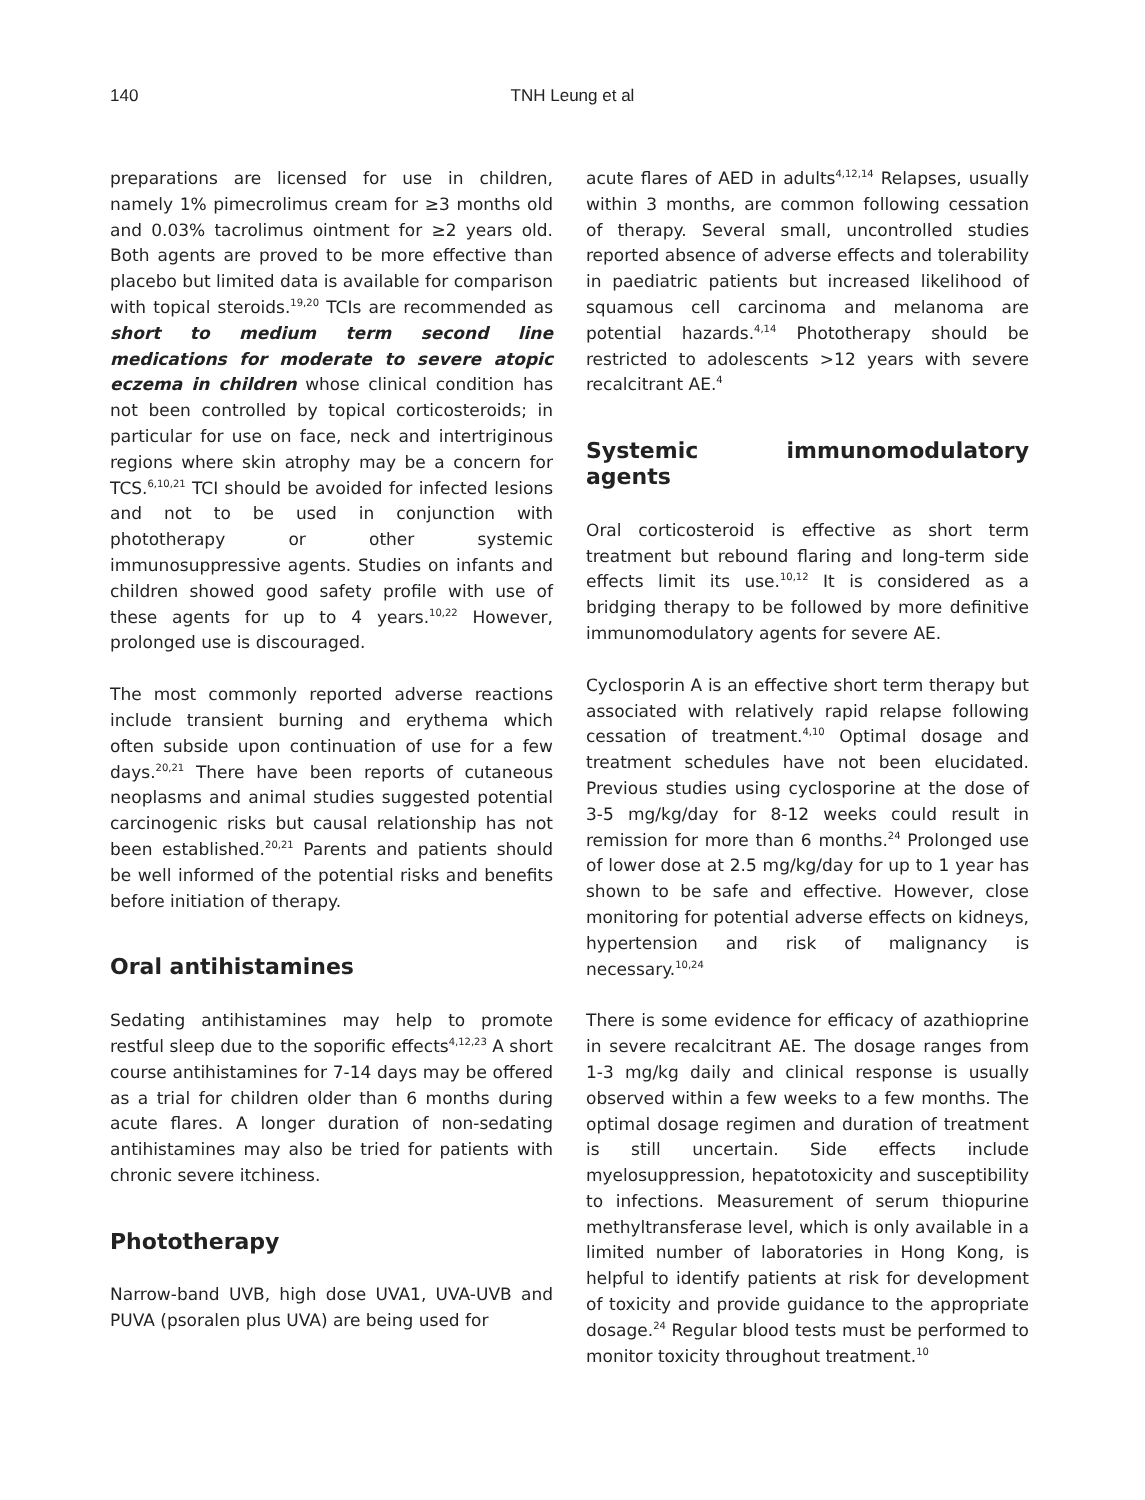140
TNH Leung et al
preparations are licensed for use in children, namely 1% pimecrolimus cream for ≥3 months old and 0.03% tacrolimus ointment for ≥2 years old. Both agents are proved to be more effective than placebo but limited data is available for comparison with topical steroids.<sup>19,20</sup> TCIs are recommended as short to medium term second line medications for moderate to severe atopic eczema in children whose clinical condition has not been controlled by topical corticosteroids; in particular for use on face, neck and intertriginous regions where skin atrophy may be a concern for TCS.<sup>6,10,21</sup> TCI should be avoided for infected lesions and not to be used in conjunction with phototherapy or other systemic immunosuppressive agents. Studies on infants and children showed good safety profile with use of these agents for up to 4 years.<sup>10,22</sup> However, prolonged use is discouraged.
The most commonly reported adverse reactions include transient burning and erythema which often subside upon continuation of use for a few days.<sup>20,21</sup> There have been reports of cutaneous neoplasms and animal studies suggested potential carcinogenic risks but causal relationship has not been established.<sup>20,21</sup> Parents and patients should be well informed of the potential risks and benefits before initiation of therapy.
Oral antihistamines
Sedating antihistamines may help to promote restful sleep due to the soporific effects<sup>4,12,23</sup> A short course antihistamines for 7-14 days may be offered as a trial for children older than 6 months during acute flares. A longer duration of non-sedating antihistamines may also be tried for patients with chronic severe itchiness.
Phototherapy
Narrow-band UVB, high dose UVA1, UVA-UVB and PUVA (psoralen plus UVA) are being used for
acute flares of AED in adults<sup>4,12,14</sup> Relapses, usually within 3 months, are common following cessation of therapy. Several small, uncontrolled studies reported absence of adverse effects and tolerability in paediatric patients but increased likelihood of squamous cell carcinoma and melanoma are potential hazards.<sup>4,14</sup> Phototherapy should be restricted to adolescents >12 years with severe recalcitrant AE.<sup>4</sup>
Systemic immunomodulatory agents
Oral corticosteroid is effective as short term treatment but rebound flaring and long-term side effects limit its use.<sup>10,12</sup> It is considered as a bridging therapy to be followed by more definitive immunomodulatory agents for severe AE.
Cyclosporin A is an effective short term therapy but associated with relatively rapid relapse following cessation of treatment.<sup>4,10</sup> Optimal dosage and treatment schedules have not been elucidated. Previous studies using cyclosporine at the dose of 3-5 mg/kg/day for 8-12 weeks could result in remission for more than 6 months.<sup>24</sup> Prolonged use of lower dose at 2.5 mg/kg/day for up to 1 year has shown to be safe and effective. However, close monitoring for potential adverse effects on kidneys, hypertension and risk of malignancy is necessary.<sup>10,24</sup>
There is some evidence for efficacy of azathioprine in severe recalcitrant AE. The dosage ranges from 1-3 mg/kg daily and clinical response is usually observed within a few weeks to a few months. The optimal dosage regimen and duration of treatment is still uncertain. Side effects include myelosuppression, hepatotoxicity and susceptibility to infections. Measurement of serum thiopurine methyltransferase level, which is only available in a limited number of laboratories in Hong Kong, is helpful to identify patients at risk for development of toxicity and provide guidance to the appropriate dosage.<sup>24</sup> Regular blood tests must be performed to monitor toxicity throughout treatment.<sup>10</sup>